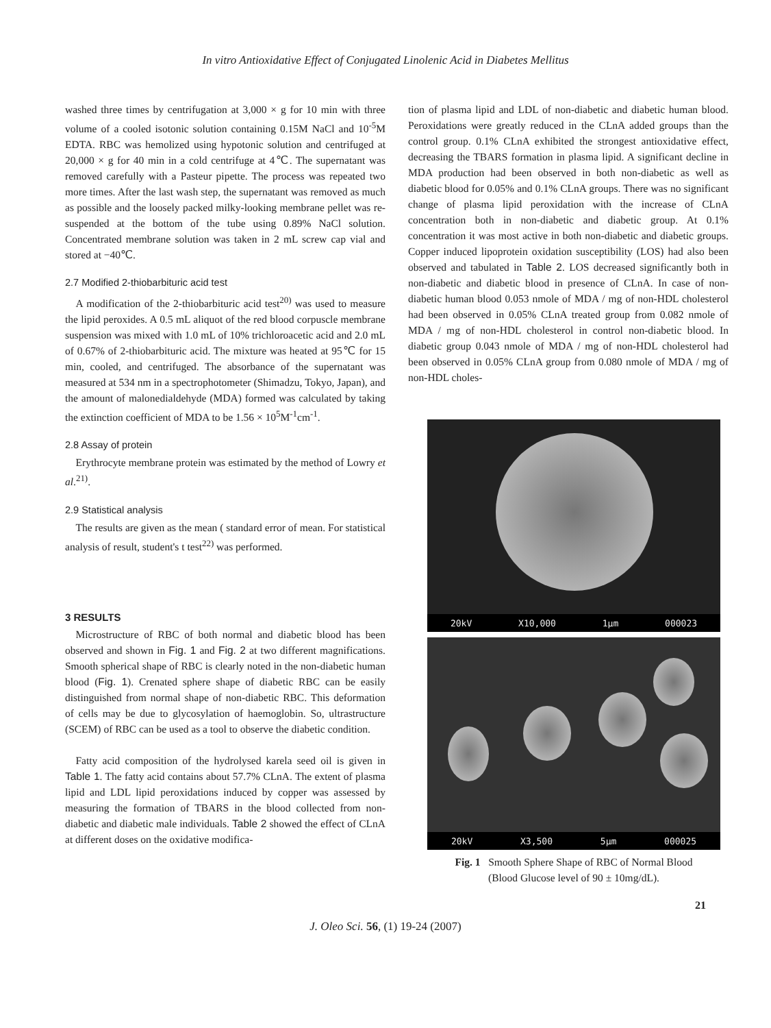In vitro Antioxidative Effect of Conjugated Linolenic Acid in Diabetes Mellitus
washed three times by centrifugation at 3,000 × g for 10 min with three volume of a cooled isotonic solution containing 0.15M NaCl and 10<sup>-5</sup>M EDTA. RBC was hemolized using hypotonic solution and centrifuged at 20,000 × g for 40 min in a cold centrifuge at 4℃. The supernatant was removed carefully with a Pasteur pipette. The process was repeated two more times. After the last wash step, the supernatant was removed as much as possible and the loosely packed milky-looking membrane pellet was re-suspended at the bottom of the tube using 0.89% NaCl solution. Concentrated membrane solution was taken in 2 mL screw cap vial and stored at −40℃.
2.7 Modified 2-thiobarbituric acid test
A modification of the 2-thiobarbituric acid test<sup>20)</sup> was used to measure the lipid peroxides. A 0.5 mL aliquot of the red blood corpuscle membrane suspension was mixed with 1.0 mL of 10% trichloroacetic acid and 2.0 mL of 0.67% of 2-thiobarbituric acid. The mixture was heated at 95℃ for 15 min, cooled, and centrifuged. The absorbance of the supernatant was measured at 534 nm in a spectrophotometer (Shimadzu, Tokyo, Japan), and the amount of malonedialdehyde (MDA) formed was calculated by taking the extinction coefficient of MDA to be 1.56 × 10<sup>5</sup>M<sup>-1</sup>cm<sup>-1</sup>.
2.8 Assay of protein
Erythrocyte membrane protein was estimated by the method of Lowry et al.<sup>21)</sup>.
2.9 Statistical analysis
The results are given as the mean ( standard error of mean. For statistical analysis of result, student's t test<sup>22)</sup> was performed.
3 RESULTS
Microstructure of RBC of both normal and diabetic blood has been observed and shown in Fig. 1 and Fig. 2 at two different magnifications. Smooth spherical shape of RBC is clearly noted in the non-diabetic human blood (Fig. 1). Crenated sphere shape of diabetic RBC can be easily distinguished from normal shape of non-diabetic RBC. This deformation of cells may be due to glycosylation of haemoglobin. So, ultrastructure (SCEM) of RBC can be used as a tool to observe the diabetic condition.
Fatty acid composition of the hydrolysed karela seed oil is given in Table 1. The fatty acid contains about 57.7% CLnA. The extent of plasma lipid and LDL lipid peroxidations induced by copper was assessed by measuring the formation of TBARS in the blood collected from non-diabetic and diabetic male individuals. Table 2 showed the effect of CLnA at different doses on the oxidative modifica-
tion of plasma lipid and LDL of non-diabetic and diabetic human blood. Peroxidations were greatly reduced in the CLnA added groups than the control group. 0.1% CLnA exhibited the strongest antioxidative effect, decreasing the TBARS formation in plasma lipid. A significant decline in MDA production had been observed in both non-diabetic as well as diabetic blood for 0.05% and 0.1% CLnA groups. There was no significant change of plasma lipid peroxidation with the increase of CLnA concentration both in non-diabetic and diabetic group. At 0.1% concentration it was most active in both non-diabetic and diabetic groups. Copper induced lipoprotein oxidation susceptibility (LOS) had also been observed and tabulated in Table 2. LOS decreased significantly both in non-diabetic and diabetic blood in presence of CLnA. In case of non-diabetic human blood 0.053 nmole of MDA / mg of non-HDL cholesterol had been observed in 0.05% CLnA treated group from 0.082 nmole of MDA / mg of non-HDL cholesterol in control non-diabetic blood. In diabetic group 0.043 nmole of MDA / mg of non-HDL cholesterol had been observed in 0.05% CLnA group from 0.080 nmole of MDA / mg of non-HDL choles-
20kV X10,000 1μm 000023
20kV X3,500 5μm 000025
Fig. 1 Smooth Sphere Shape of RBC of Normal Blood
(Blood Glucose level of 90 ± 10mg/dL).
21
J. Oleo Sci. 56, (1) 19-24 (2007)